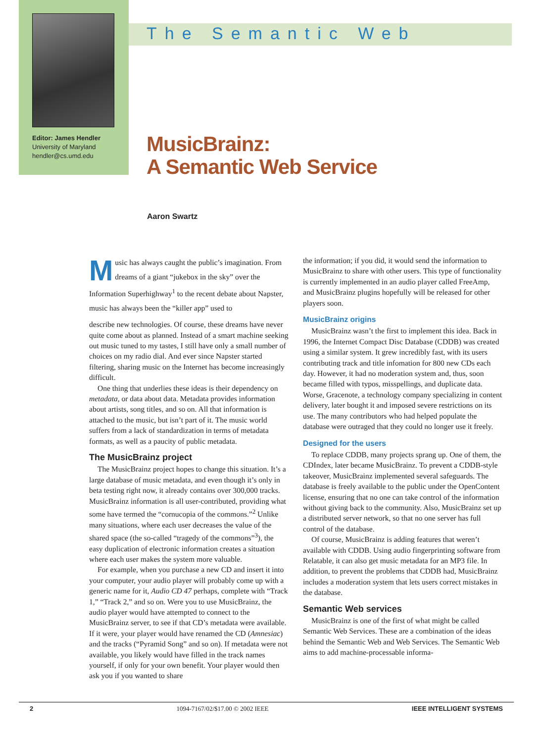The Semantic Web
Editor: James Hendler
University of Maryland
hendler@cs.umd.edu
MusicBrainz:
A Semantic Web Service
Aaron Swartz
Music has always caught the public’s imagination. From dreams of a giant “jukebox in the sky” over the Information Superhighway<sup>1</sup> to the recent debate about Napster, music has always been the “killer app” used to
describe new technologies. Of course, these dreams have never quite come about as planned. Instead of a smart machine seeking out music tuned to my tastes, I still have only a small number of choices on my radio dial. And ever since Napster started filtering, sharing music on the Internet has become increasingly difficult.
One thing that underlies these ideas is their dependency on metadata, or data about data. Metadata provides information about artists, song titles, and so on. All that information is attached to the music, but isn’t part of it. The music world suffers from a lack of standardization in terms of metadata formats, as well as a paucity of public metadata.
The MusicBrainz project
The MusicBrainz project hopes to change this situation. It’s a large database of music metadata, and even though it’s only in beta testing right now, it already contains over 300,000 tracks. MusicBrainz information is all user-contributed, providing what some have termed the “cornucopia of the commons.”<sup>2</sup> Unlike many situations, where each user decreases the value of the shared space (the so-called “tragedy of the commons”<sup>3</sup>), the easy duplication of electronic information creates a situation where each user makes the system more valuable.
For example, when you purchase a new CD and insert it into your computer, your audio player will probably come up with a generic name for it, Audio CD 47 perhaps, complete with “Track 1,” “Track 2,” and so on. Were you to use MusicBrainz, the audio player would have attempted to connect to the MusicBrainz server, to see if that CD’s metadata were available. If it were, your player would have renamed the CD (Amnesiac) and the tracks (“Pyramid Song” and so on). If metadata were not available, you likely would have filled in the track names yourself, if only for your own benefit. Your player would then ask you if you wanted to share
the information; if you did, it would send the information to MusicBrainz to share with other users. This type of functionality is currently implemented in an audio player called FreeAmp, and MusicBrainz plugins hopefully will be released for other players soon.
MusicBrainz origins
MusicBrainz wasn’t the first to implement this idea. Back in 1996, the Internet Compact Disc Database (CDDB) was created using a similar system. It grew incredibly fast, with its users contributing track and title infomation for 800 new CDs each day. However, it had no moderation system and, thus, soon became filled with typos, misspellings, and duplicate data. Worse, Gracenote, a technology company specializing in content delivery, later bought it and imposed severe restrictions on its use. The many contributors who had helped populate the database were outraged that they could no longer use it freely.
Designed for the users
To replace CDDB, many projects sprang up. One of them, the CDIndex, later became MusicBrainz. To prevent a CDDB-style takeover, MusicBrainz implemented several safeguards. The database is freely available to the public under the OpenContent license, ensuring that no one can take control of the information without giving back to the community. Also, MusicBrainz set up a distributed server network, so that no one server has full control of the database.
Of course, MusicBrainz is adding features that weren’t available with CDDB. Using audio fingerprinting software from Relatable, it can also get music metadata for an MP3 file. In addition, to prevent the problems that CDDB had, MusicBrainz includes a moderation system that lets users correct mistakes in the database.
Semantic Web services
MusicBrainz is one of the first of what might be called Semantic Web Services. These are a combination of the ideas behind the Semantic Web and Web Services. The Semantic Web aims to add machine-processable informa-
2 1094-7167/02/$17.00 © 2002 IEEE IEEE INTELLIGENT SYSTEMS